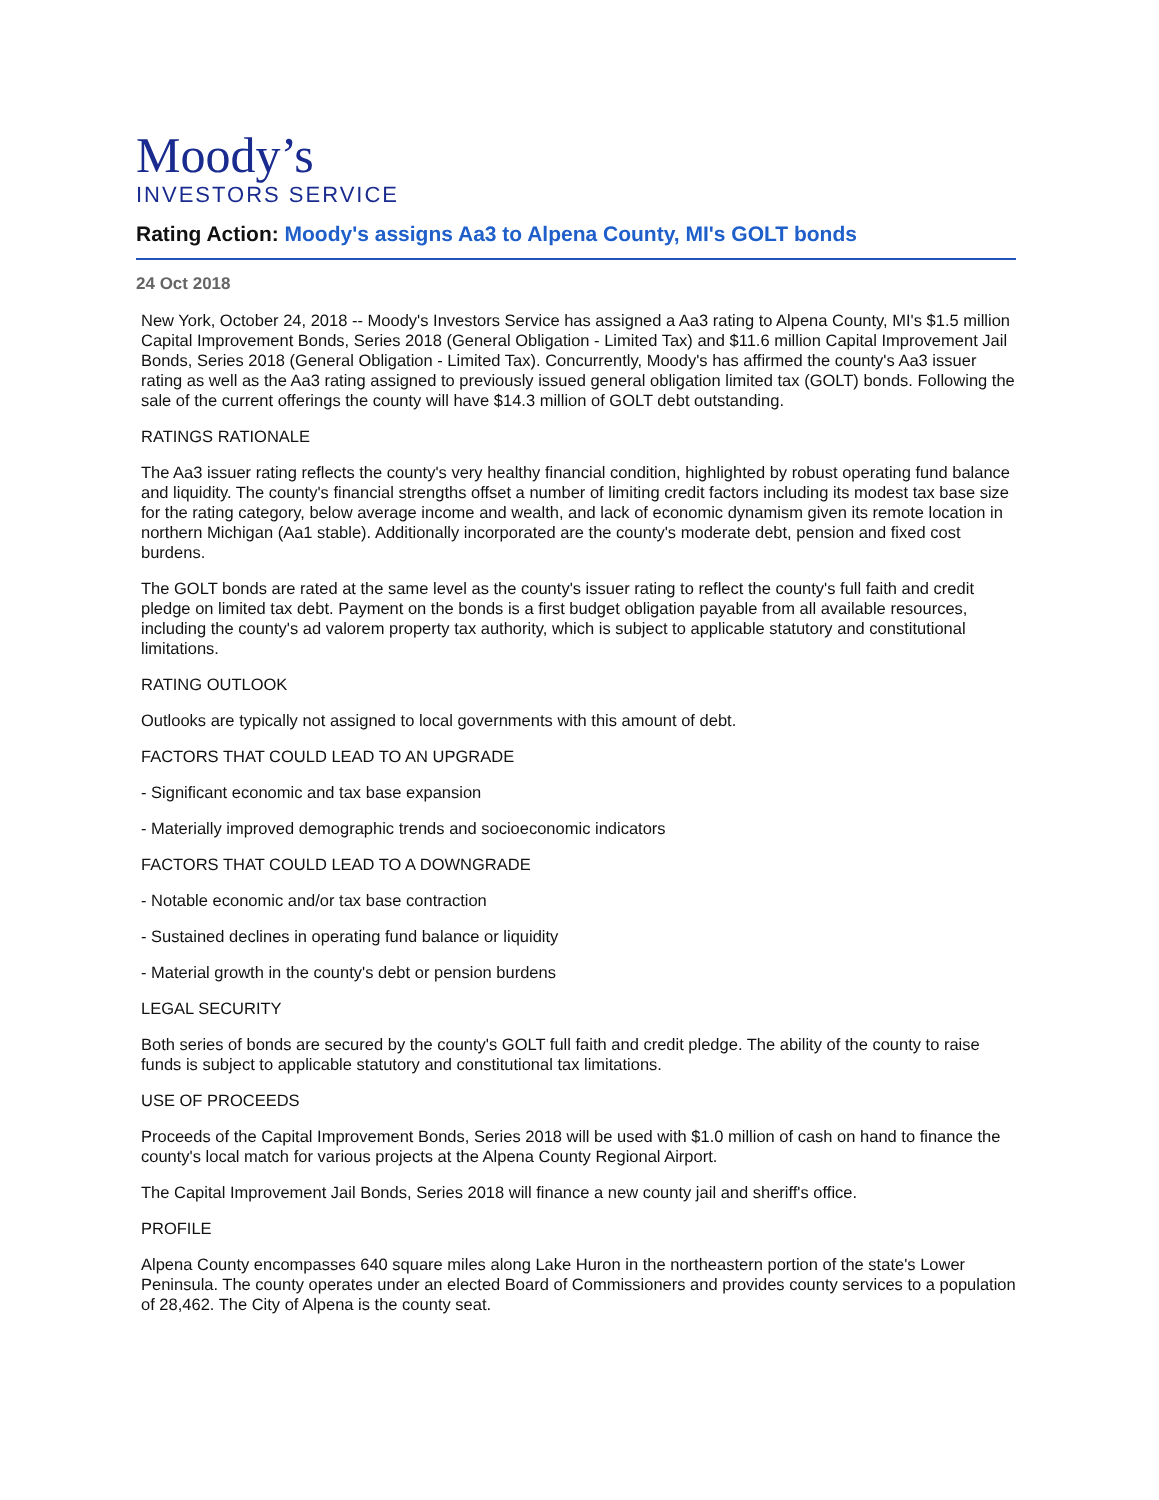Moody’s
INVESTORS SERVICE
Rating Action: Moody's assigns Aa3 to Alpena County, MI's GOLT bonds
24 Oct 2018
New York, October 24, 2018 -- Moody's Investors Service has assigned a Aa3 rating to Alpena County, MI's $1.5 million Capital Improvement Bonds, Series 2018 (General Obligation - Limited Tax) and $11.6 million Capital Improvement Jail Bonds, Series 2018 (General Obligation - Limited Tax). Concurrently, Moody's has affirmed the county's Aa3 issuer rating as well as the Aa3 rating assigned to previously issued general obligation limited tax (GOLT) bonds. Following the sale of the current offerings the county will have $14.3 million of GOLT debt outstanding.
RATINGS RATIONALE
The Aa3 issuer rating reflects the county's very healthy financial condition, highlighted by robust operating fund balance and liquidity. The county's financial strengths offset a number of limiting credit factors including its modest tax base size for the rating category, below average income and wealth, and lack of economic dynamism given its remote location in northern Michigan (Aa1 stable). Additionally incorporated are the county's moderate debt, pension and fixed cost burdens.
The GOLT bonds are rated at the same level as the county's issuer rating to reflect the county's full faith and credit pledge on limited tax debt. Payment on the bonds is a first budget obligation payable from all available resources, including the county's ad valorem property tax authority, which is subject to applicable statutory and constitutional limitations.
RATING OUTLOOK
Outlooks are typically not assigned to local governments with this amount of debt.
FACTORS THAT COULD LEAD TO AN UPGRADE
- Significant economic and tax base expansion
- Materially improved demographic trends and socioeconomic indicators
FACTORS THAT COULD LEAD TO A DOWNGRADE
- Notable economic and/or tax base contraction
- Sustained declines in operating fund balance or liquidity
- Material growth in the county's debt or pension burdens
LEGAL SECURITY
Both series of bonds are secured by the county's GOLT full faith and credit pledge. The ability of the county to raise funds is subject to applicable statutory and constitutional tax limitations.
USE OF PROCEEDS
Proceeds of the Capital Improvement Bonds, Series 2018 will be used with $1.0 million of cash on hand to finance the county's local match for various projects at the Alpena County Regional Airport.
The Capital Improvement Jail Bonds, Series 2018 will finance a new county jail and sheriff's office.
PROFILE
Alpena County encompasses 640 square miles along Lake Huron in the northeastern portion of the state's Lower Peninsula. The county operates under an elected Board of Commissioners and provides county services to a population of 28,462. The City of Alpena is the county seat.